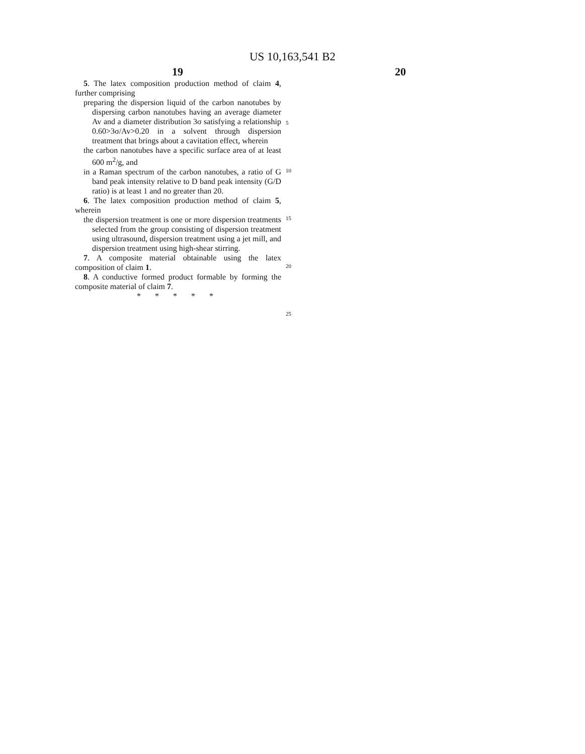US 10,163,541 B2
19 20
5. The latex composition production method of claim 4, further comprising
preparing the dispersion liquid of the carbon nanotubes by dispersing carbon nanotubes having an average diameter Av and a diameter distribution 3σ satisfying a relationship 0.60>3σ/Av>0.20 in a solvent through dispersion treatment that brings about a cavitation effect, wherein
the carbon nanotubes have a specific surface area of at least 600 m<sup>2</sup>/g, and
in a Raman spectrum of the carbon nanotubes, a ratio of G band peak intensity relative to D band peak intensity (G/D ratio) is at least 1 and no greater than 20.
6. The latex composition production method of claim 5, wherein
the dispersion treatment is one or more dispersion treatments selected from the group consisting of dispersion treatment using ultrasound, dispersion treatment using a jet mill, and dispersion treatment using high-shear stirring.
7. A composite material obtainable using the latex composition of claim 1.
8. A conductive formed product formable by forming the composite material of claim 7.
* * * * *
5
10
15
20
25